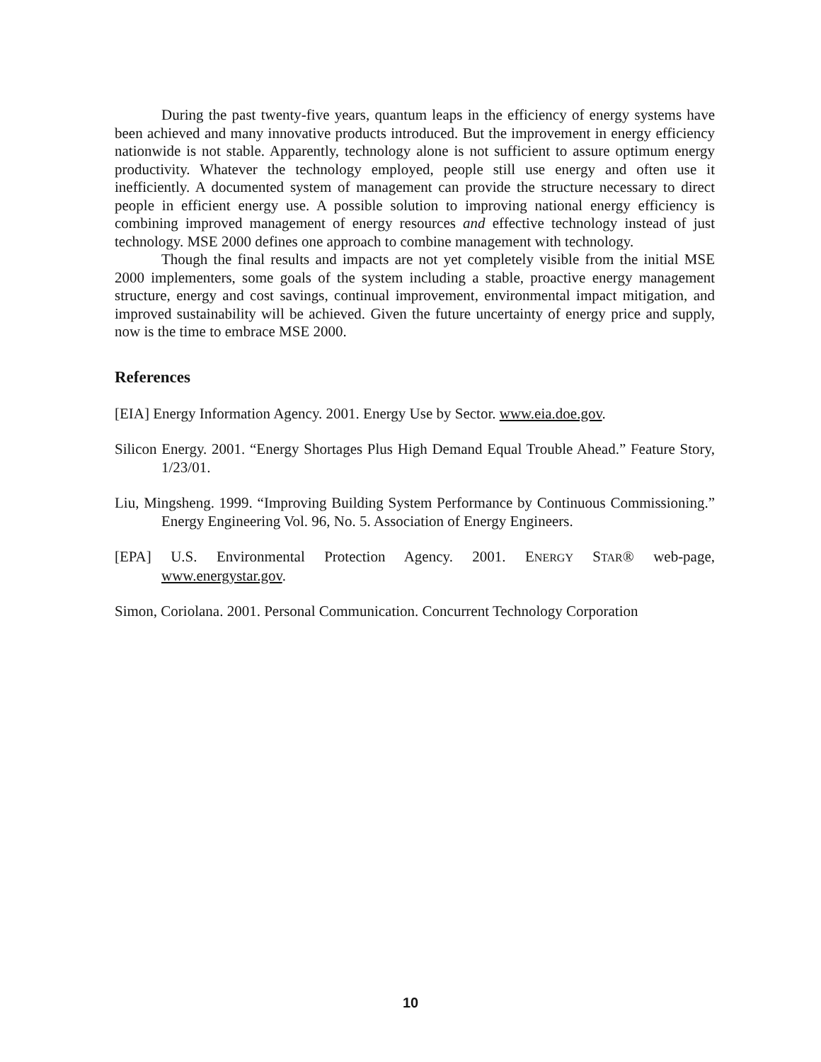During the past twenty-five years, quantum leaps in the efficiency of energy systems have been achieved and many innovative products introduced. But the improvement in energy efficiency nationwide is not stable. Apparently, technology alone is not sufficient to assure optimum energy productivity. Whatever the technology employed, people still use energy and often use it inefficiently. A documented system of management can provide the structure necessary to direct people in efficient energy use. A possible solution to improving national energy efficiency is combining improved management of energy resources and effective technology instead of just technology. MSE 2000 defines one approach to combine management with technology.
Though the final results and impacts are not yet completely visible from the initial MSE 2000 implementers, some goals of the system including a stable, proactive energy management structure, energy and cost savings, continual improvement, environmental impact mitigation, and improved sustainability will be achieved. Given the future uncertainty of energy price and supply, now is the time to embrace MSE 2000.
References
[EIA] Energy Information Agency. 2001. Energy Use by Sector. www.eia.doe.gov.
Silicon Energy. 2001. “Energy Shortages Plus High Demand Equal Trouble Ahead.” Feature Story, 1/23/01.
Liu, Mingsheng. 1999. “Improving Building System Performance by Continuous Commissioning.” Energy Engineering Vol. 96, No. 5. Association of Energy Engineers.
[EPA] U.S. Environmental Protection Agency. 2001. ENERGY STAR® web-page, www.energystar.gov.
Simon, Coriolana. 2001. Personal Communication. Concurrent Technology Corporation
10